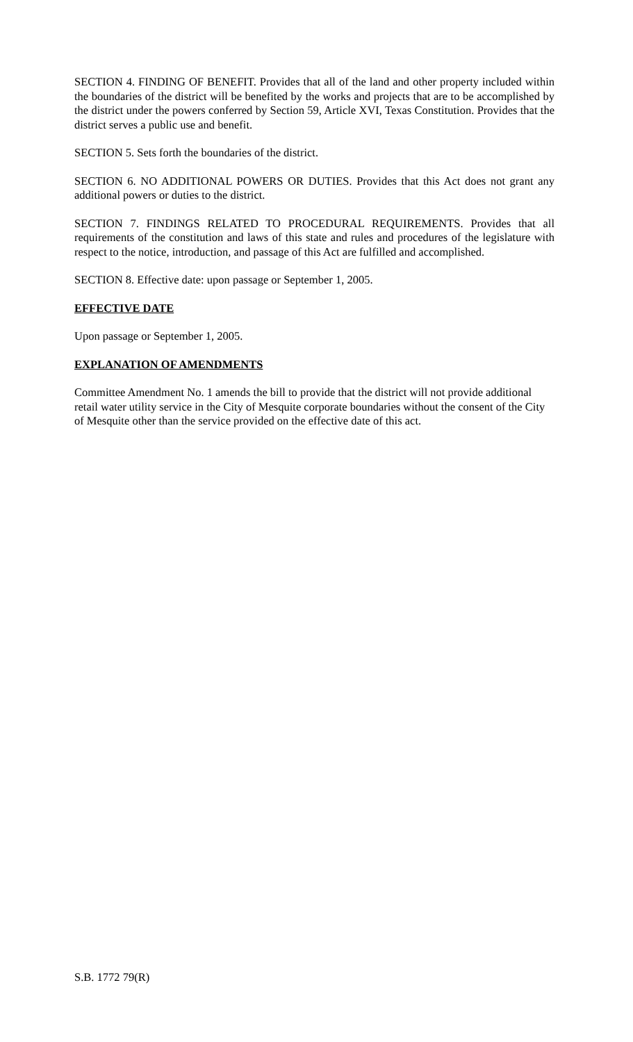SECTION 4. FINDING OF BENEFIT. Provides that all of the land and other property included within the boundaries of the district will be benefited by the works and projects that are to be accomplished by the district under the powers conferred by Section 59, Article XVI, Texas Constitution. Provides that the district serves a public use and benefit.
SECTION 5. Sets forth the boundaries of the district.
SECTION 6. NO ADDITIONAL POWERS OR DUTIES. Provides that this Act does not grant any additional powers or duties to the district.
SECTION 7. FINDINGS RELATED TO PROCEDURAL REQUIREMENTS. Provides that all requirements of the constitution and laws of this state and rules and procedures of the legislature with respect to the notice, introduction, and passage of this Act are fulfilled and accomplished.
SECTION 8. Effective date: upon passage or September 1, 2005.
EFFECTIVE DATE
Upon passage or September 1, 2005.
EXPLANATION OF AMENDMENTS
Committee Amendment No. 1 amends the bill to provide that the district will not provide additional retail water utility service in the City of Mesquite corporate boundaries without the consent of the City of Mesquite other than the service provided on the effective date of this act.
S.B. 1772 79(R)